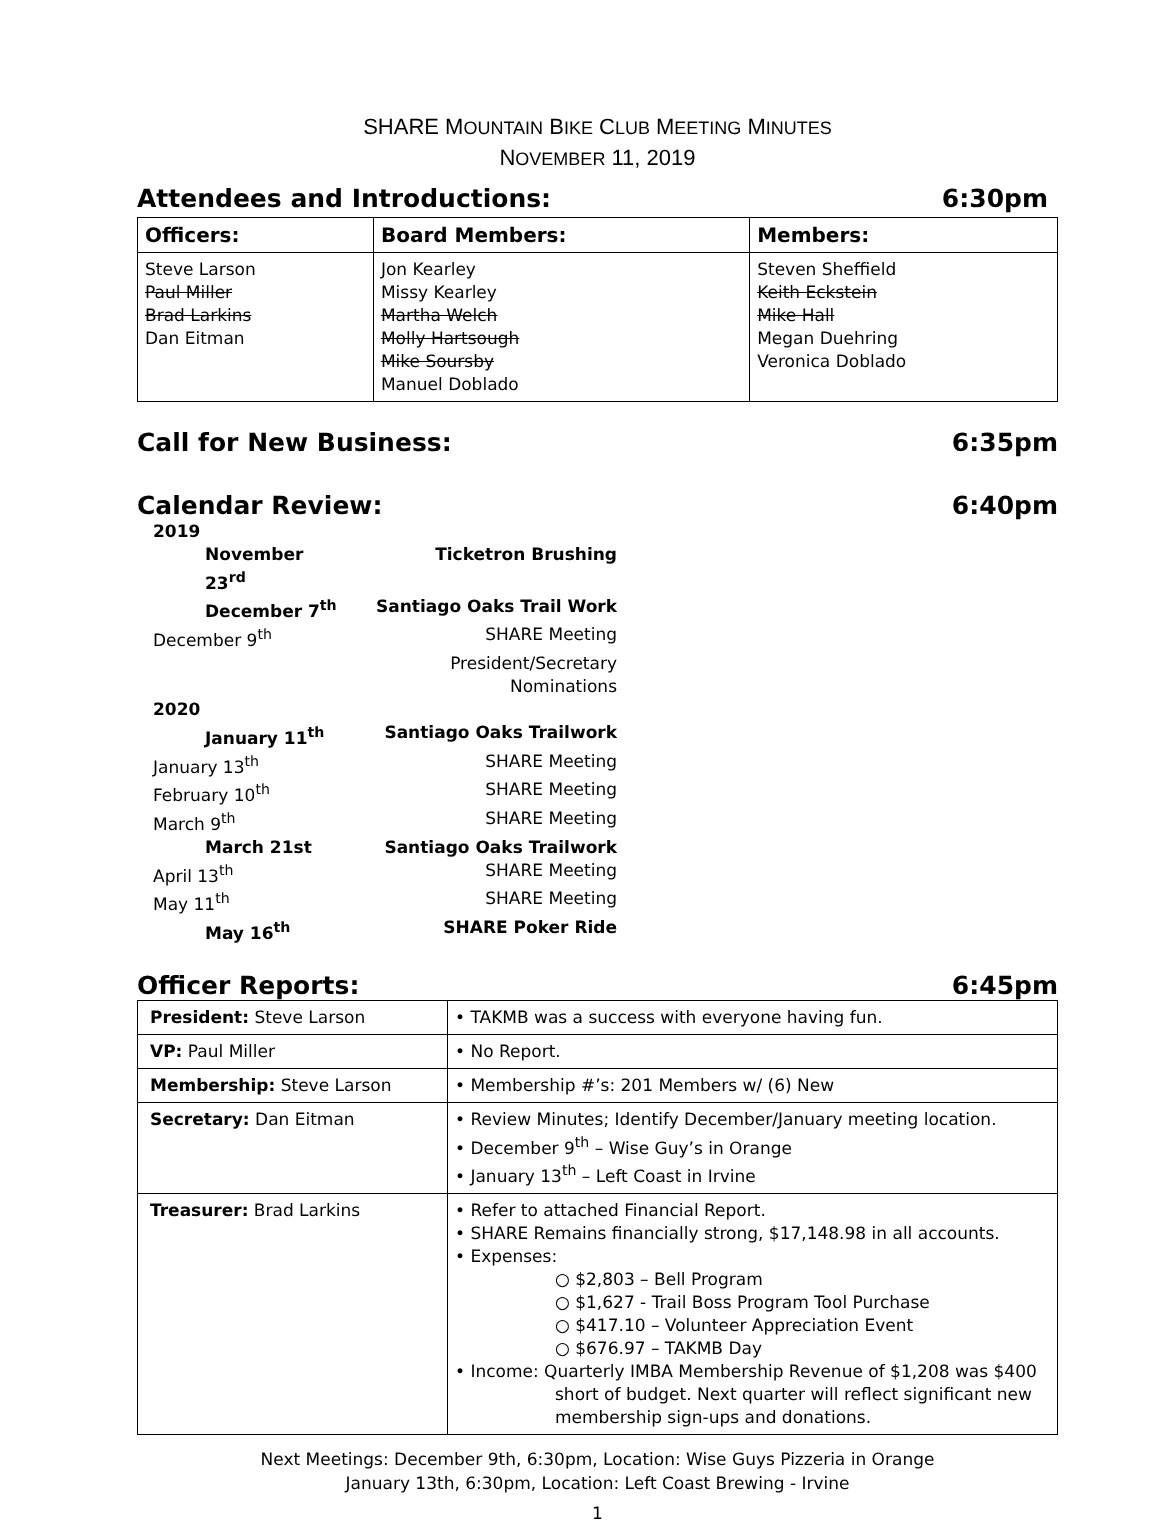SHARE MOUNTAIN BIKE CLUB MEETING MINUTES
NOVEMBER 11, 2019
Attendees and Introductions: 6:30pm
| Officers: | Board Members: | Members: |
| --- | --- | --- |
| Steve Larson Paul Miller Brad Larkins Dan Eitman | Jon Kearley Missy Kearley Martha Welch Molly Hartsough Mike Soursby Manuel Doblado | Steven Sheffield Keith Eckstein Mike Hall Megan Duehring Veronica Doblado |
Call for New Business: 6:35pm
Calendar Review: 6:40pm
| 2019 | |
| November 23<sup>rd</sup> | Ticketron Brushing |
| December 7<sup>th</sup> | Santiago Oaks Trail Work |
| December 9<sup>th</sup> | SHARE Meeting |
| | President/Secretary Nominations |
| 2020 | |
| January 11<sup>th</sup> | Santiago Oaks Trailwork |
| January 13<sup>th</sup> | SHARE Meeting |
| February 10<sup>th</sup> | SHARE Meeting |
| March 9<sup>th</sup> | SHARE Meeting |
| March 21st | Santiago Oaks Trailwork |
| April 13<sup>th</sup> | SHARE Meeting |
| May 11<sup>th</sup> | SHARE Meeting |
| May 16<sup>th</sup> | SHARE Poker Ride |
Officer Reports: 6:45pm
| President: Steve Larson | • TAKMB was a success with everyone having fun. |
| VP: Paul Miller | • No Report. |
| Membership: Steve Larson | • Membership #’s: 201 Members w/ (6) New |
| Secretary: Dan Eitman | • Review Minutes; Identify December/January meeting location. • December 9<sup>th</sup> – Wise Guy’s in Orange • January 13<sup>th</sup> – Left Coast in Irvine |
| Treasurer: Brad Larkins | • Refer to attached Financial Report. • SHARE Remains financially strong, $17,148.98 in all accounts. • Expenses: ○ $2,803 – Bell Program ○ $1,627 - Trail Boss Program Tool Purchase ○ $417.10 – Volunteer Appreciation Event ○ $676.97 – TAKMB Day • Income: Quarterly IMBA Membership Revenue of $1,208 was $400 short of budget. Next quarter will reflect significant new membership sign-ups and donations. |
Next Meetings: December 9th, 6:30pm, Location: Wise Guys Pizzeria in Orange
January 13th, 6:30pm, Location: Left Coast Brewing - Irvine
1